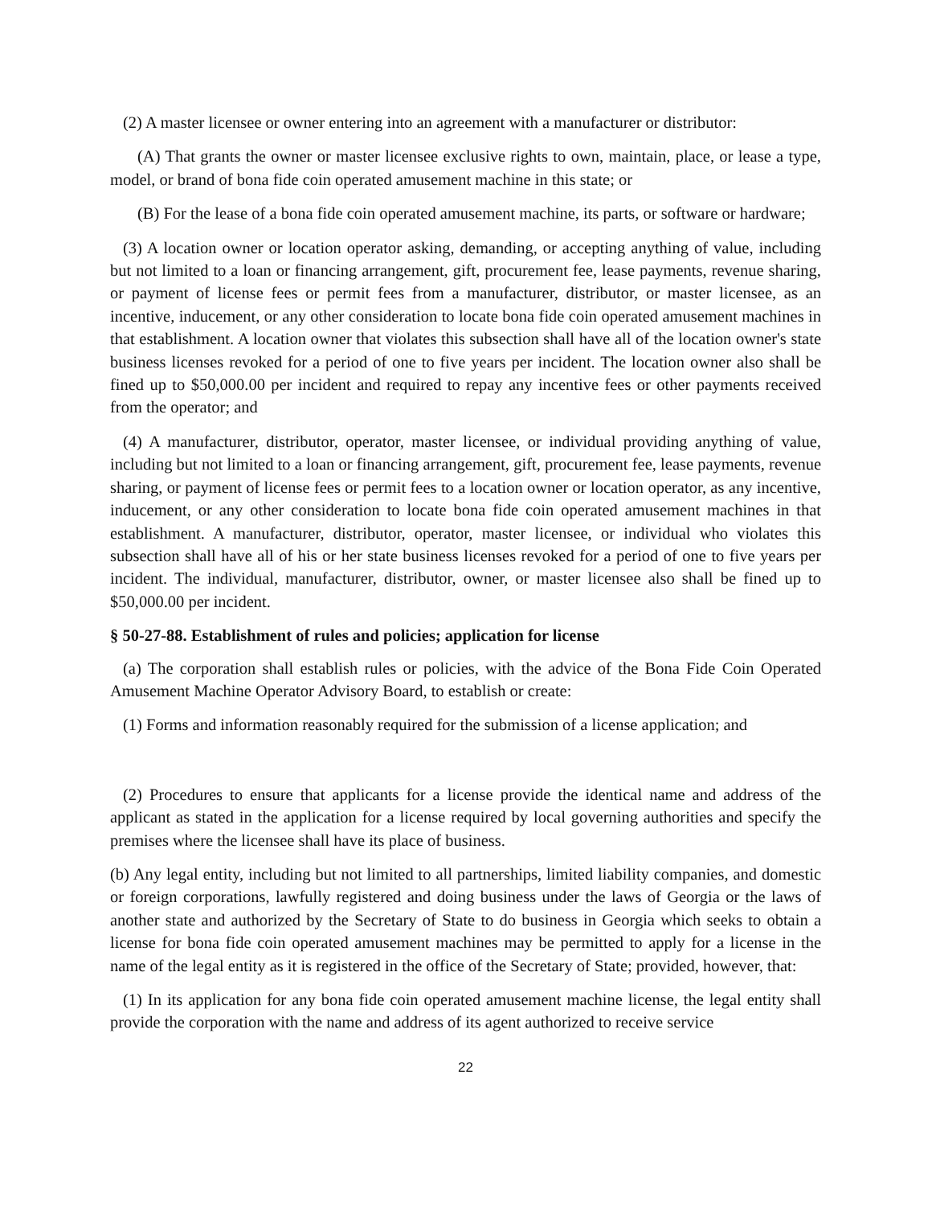(2) A master licensee or owner entering into an agreement with a manufacturer or distributor:
(A) That grants the owner or master licensee exclusive rights to own, maintain, place, or lease a type, model, or brand of bona fide coin operated amusement machine in this state; or
(B) For the lease of a bona fide coin operated amusement machine, its parts, or software or hardware;
(3) A location owner or location operator asking, demanding, or accepting anything of value, including but not limited to a loan or financing arrangement, gift, procurement fee, lease payments, revenue sharing, or payment of license fees or permit fees from a manufacturer, distributor, or master licensee, as an incentive, inducement, or any other consideration to locate bona fide coin operated amusement machines in that establishment. A location owner that violates this subsection shall have all of the location owner's state business licenses revoked for a period of one to five years per incident. The location owner also shall be fined up to $50,000.00 per incident and required to repay any incentive fees or other payments received from the operator; and
(4) A manufacturer, distributor, operator, master licensee, or individual providing anything of value, including but not limited to a loan or financing arrangement, gift, procurement fee, lease payments, revenue sharing, or payment of license fees or permit fees to a location owner or location operator, as any incentive, inducement, or any other consideration to locate bona fide coin operated amusement machines in that establishment. A manufacturer, distributor, operator, master licensee, or individual who violates this subsection shall have all of his or her state business licenses revoked for a period of one to five years per incident. The individual, manufacturer, distributor, owner, or master licensee also shall be fined up to $50,000.00 per incident.
§ 50-27-88. Establishment of rules and policies; application for license
(a) The corporation shall establish rules or policies, with the advice of the Bona Fide Coin Operated Amusement Machine Operator Advisory Board, to establish or create:
(1) Forms and information reasonably required for the submission of a license application; and
(2) Procedures to ensure that applicants for a license provide the identical name and address of the applicant as stated in the application for a license required by local governing authorities and specify the premises where the licensee shall have its place of business.
(b) Any legal entity, including but not limited to all partnerships, limited liability companies, and domestic or foreign corporations, lawfully registered and doing business under the laws of Georgia or the laws of another state and authorized by the Secretary of State to do business in Georgia which seeks to obtain a license for bona fide coin operated amusement machines may be permitted to apply for a license in the name of the legal entity as it is registered in the office of the Secretary of State; provided, however, that:
(1) In its application for any bona fide coin operated amusement machine license, the legal entity shall provide the corporation with the name and address of its agent authorized to receive service
22